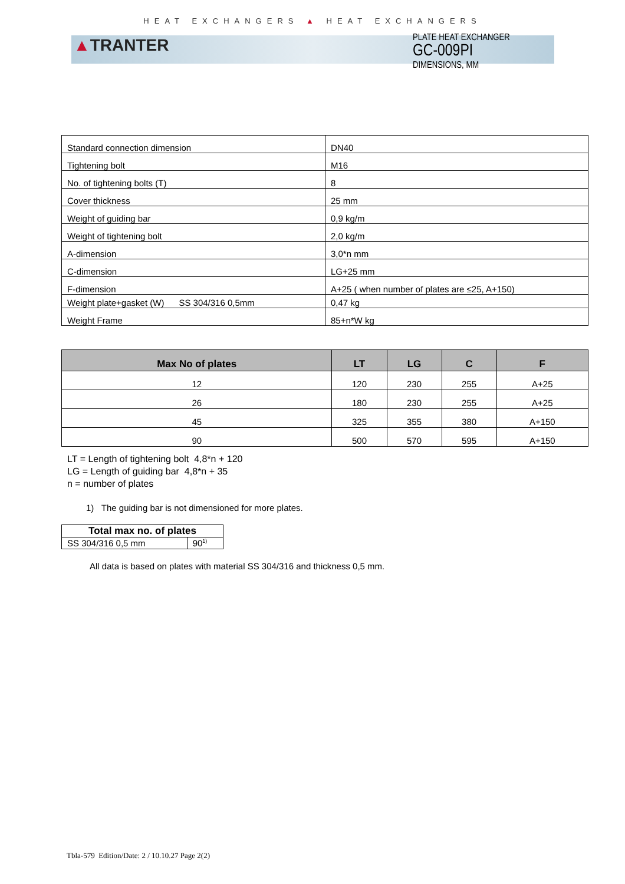HEAT EXCHANGERS ▲ HEAT EXCHANGERS
▲TRANTER
PLATE HEAT EXCHANGER
GC-009PI
DIMENSIONS, MM
| Standard connection dimension | DN40 |
| Tightening bolt | M16 |
| No. of tightening bolts (T) | 8 |
| Cover thickness | 25 mm |
| Weight of guiding bar | 0,9 kg/m |
| Weight of tightening bolt | 2,0 kg/m |
| A-dimension | 3,0*n mm |
| C-dimension | LG+25 mm |
| F-dimension | A+25 ( when number of plates are ≤25, A+150) |
| Weight plate+gasket (W) SS 304/316 0,5mm | 0,47 kg |
| Weight Frame | 85+n*W kg |
| Max No of plates | LT | LG | C | F |
| --- | --- | --- | --- | --- |
| 12 | 120 | 230 | 255 | A+25 |
| 26 | 180 | 230 | 255 | A+25 |
| 45 | 325 | 355 | 380 | A+150 |
| 90 | 500 | 570 | 595 | A+150 |
LT = Length of tightening bolt 4,8*n + 120
LG = Length of guiding bar 4,8*n + 35
n = number of plates
1) The guiding bar is not dimensioned for more plates.
| Total max no. of plates | |
| --- | --- |
| SS 304/316 0,5 mm | 90<sup>1)</sup> |
All data is based on plates with material SS 304/316 and thickness 0,5 mm.
Tbla-579 Edition/Date: 2 / 10.10.27 Page 2(2)